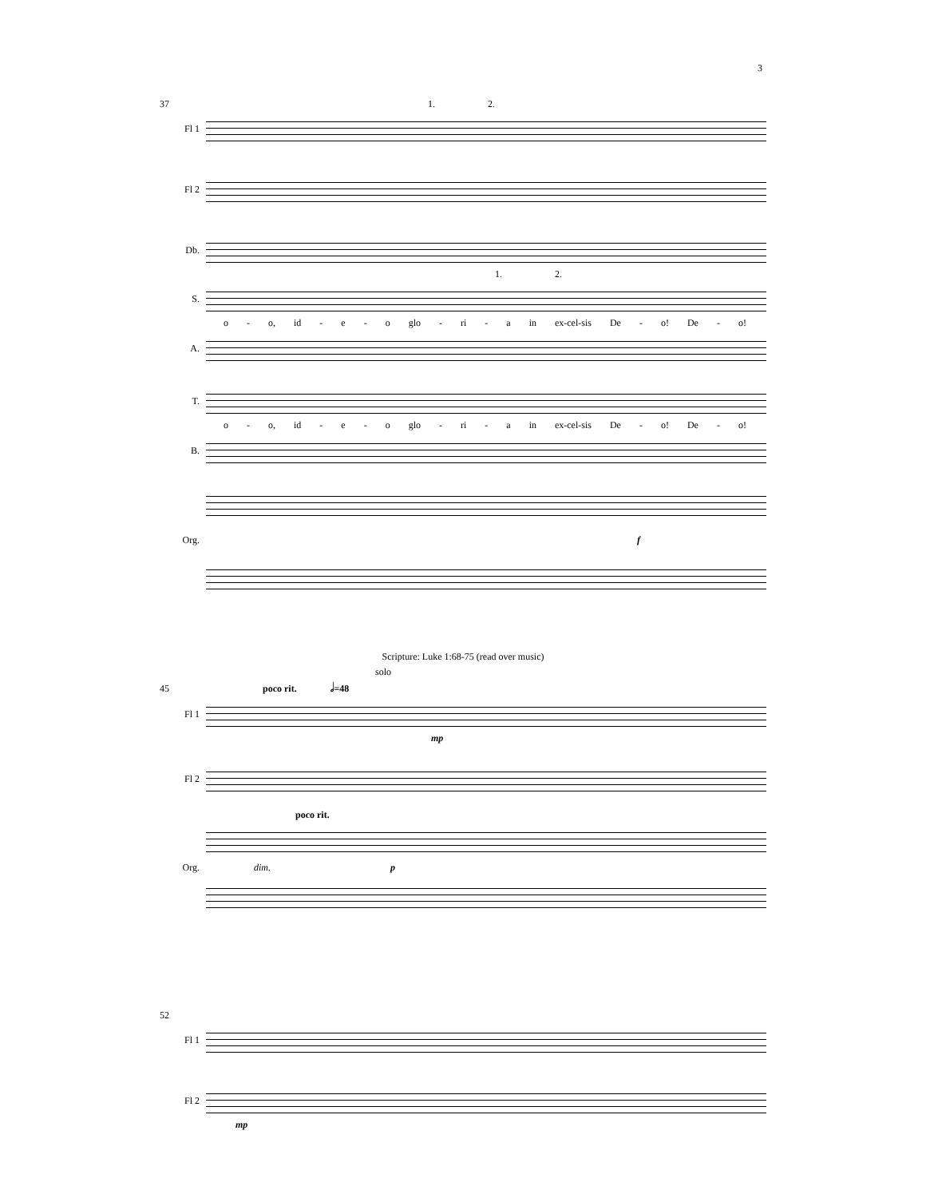3
37 1. 2.
Fl 1
Fl 2
Db.
1. 2.
S.
o - o, id - e - o glo - ri - a in ex-cel-sis De - o! De - o!
A.
T.
o - o, id - e - o glo - ri - a in ex-cel-sis De - o! De - o!
B.
Org. f
Scripture: Luke 1:68-75 (read over music)
solo
45 poco rit. 𝅗𝅥=48
Fl 1
mp
Fl 2
poco rit.
Org. dim. p
52
Fl 1
Fl 2
mp